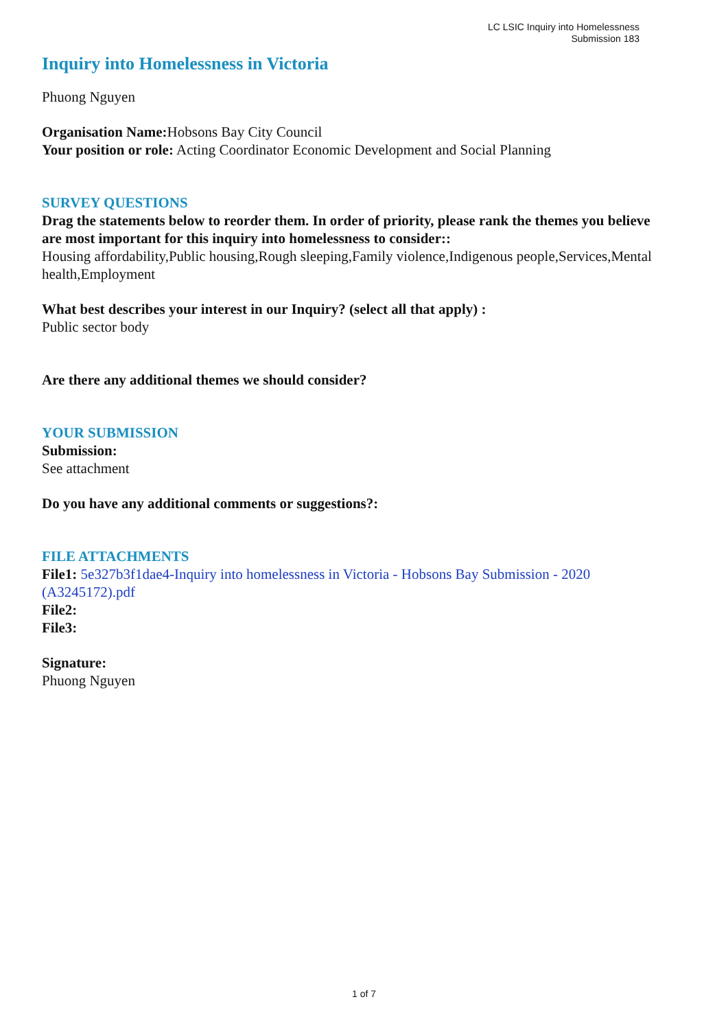LC LSIC Inquiry into Homelessness
Submission 183
Inquiry into Homelessness in Victoria
Phuong Nguyen
Organisation Name: Hobsons Bay City Council
Your position or role: Acting Coordinator Economic Development and Social Planning
SURVEY QUESTIONS
Drag the statements below to reorder them. In order of priority, please rank the themes you believe are most important for this inquiry into homelessness to consider::
Housing affordability,Public housing,Rough sleeping,Family violence,Indigenous people,Services,Mental health,Employment
What best describes your interest in our Inquiry? (select all that apply) :
Public sector body
Are there any additional themes we should consider?
YOUR SUBMISSION
Submission:
See attachment
Do you have any additional comments or suggestions?:
FILE ATTACHMENTS
File1: 5e327b3f1dae4-Inquiry into homelessness in Victoria - Hobsons Bay Submission - 2020 (A3245172).pdf
File2:
File3:
Signature:
Phuong Nguyen
1 of 7